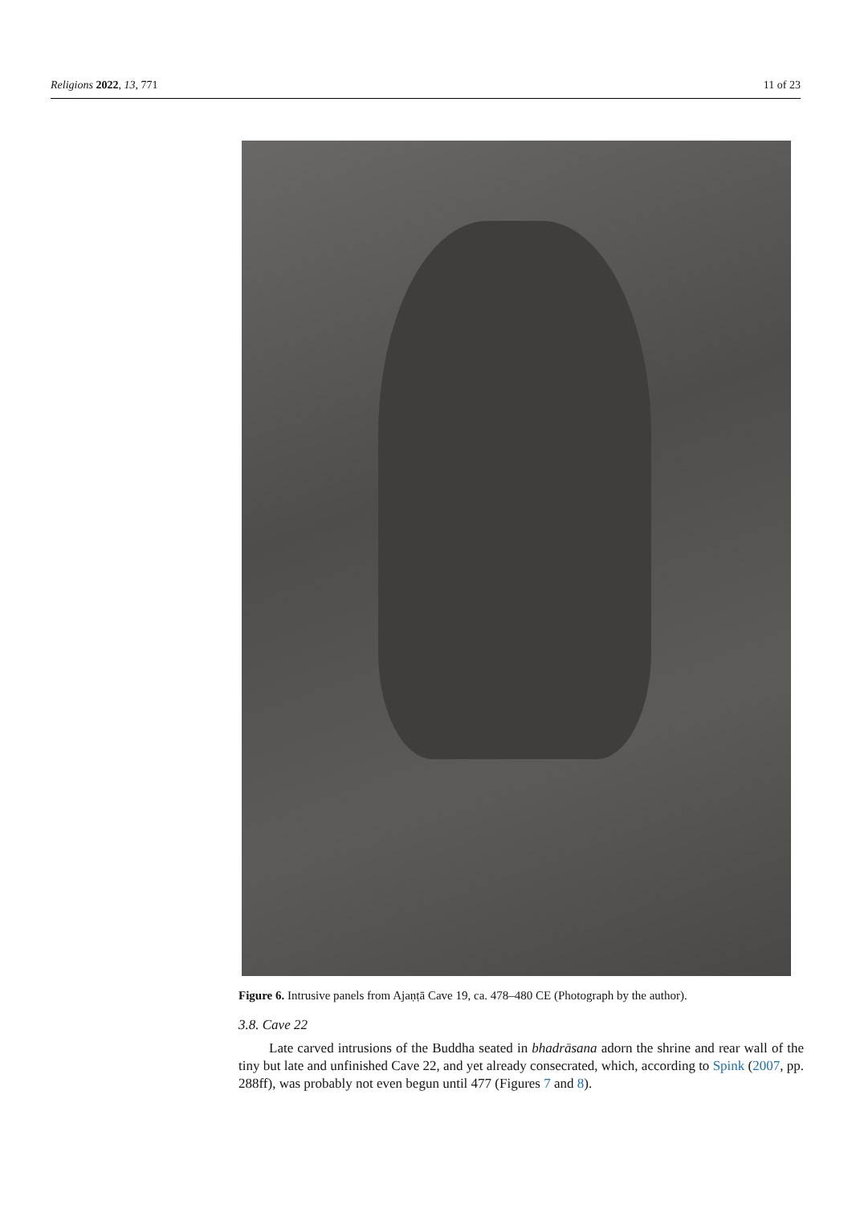Religions 2022, 13, 771 11 of 23
Figure 6. Intrusive panels from Ajaṇṭā Cave 19, ca. 478–480 CE (Photograph by the author).
3.8. Cave 22
Late carved intrusions of the Buddha seated in bhadrāsana adorn the shrine and rear wall of the tiny but late and unfinished Cave 22, and yet already consecrated, which, according to Spink (2007, pp. 288ff), was probably not even begun until 477 (Figures 7 and 8).